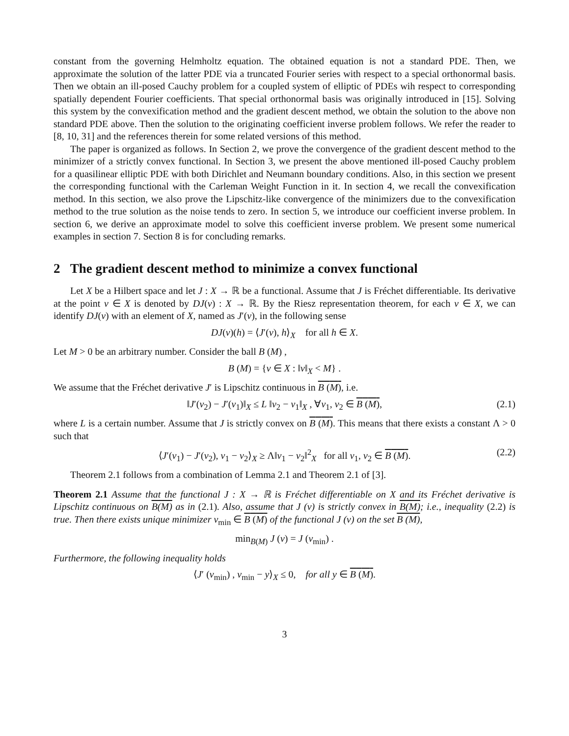constant from the governing Helmholtz equation. The obtained equation is not a standard PDE. Then, we approximate the solution of the latter PDE via a truncated Fourier series with respect to a special orthonormal basis. Then we obtain an ill-posed Cauchy problem for a coupled system of elliptic of PDEs wih respect to corresponding spatially dependent Fourier coefficients. That special orthonormal basis was originally introduced in [15]. Solving this system by the convexification method and the gradient descent method, we obtain the solution to the above non standard PDE above. Then the solution to the originating coefficient inverse problem follows. We refer the reader to [8, 10, 31] and the references therein for some related versions of this method.
The paper is organized as follows. In Section 2, we prove the convergence of the gradient descent method to the minimizer of a strictly convex functional. In Section 3, we present the above mentioned ill-posed Cauchy problem for a quasilinear elliptic PDE with both Dirichlet and Neumann boundary conditions. Also, in this section we present the corresponding functional with the Carleman Weight Function in it. In section 4, we recall the convexification method. In this section, we also prove the Lipschitz-like convergence of the minimizers due to the convexification method to the true solution as the noise tends to zero. In section 5, we introduce our coefficient inverse problem. In section 6, we derive an approximate model to solve this coefficient inverse problem. We present some numerical examples in section 7. Section 8 is for concluding remarks.
2 The gradient descent method to minimize a convex functional
Let X be a Hilbert space and let J : X → ℝ be a functional. Assume that J is Fréchet differentiable. Its derivative at the point v ∈ X is denoted by DJ(v) : X → ℝ. By the Riesz representation theorem, for each v ∈ X, we can identify DJ(v) with an element of X, named as J′(v), in the following sense
DJ(v)(h) = ⟨J′(v), h⟩<sub>X</sub> for all h ∈ X.
Let M > 0 be an arbitrary number. Consider the ball B (M) ,
B (M) = {v ∈ X : ‖v‖<sub>X</sub> < M} .
We assume that the Fréchet derivative J′ is Lipschitz continuous in B (M), i.e.
‖J′(v<sub>2</sub>) − J′(v<sub>1</sub>)‖<sub>X</sub> ≤ L ‖v<sub>2</sub> − v<sub>1</sub>‖<sub>X</sub> , ∀v<sub>1</sub>, v<sub>2</sub> ∈ B (M), (2.1)
where L is a certain number. Assume that J is strictly convex on B (M). This means that there exists a constant Λ > 0 such that
⟨J′(v<sub>1</sub>) − J′(v<sub>2</sub>), v<sub>1</sub> − v<sub>2</sub>⟩<sub>X</sub> ≥ Λ‖v<sub>1</sub> − v<sub>2</sub>‖<sup>2</sup><sub>X</sub> for all v<sub>1</sub>, v<sub>2</sub> ∈ B (M). (2.2)
Theorem 2.1 follows from a combination of Lemma 2.1 and Theorem 2.1 of [3].
Theorem 2.1 Assume that the functional J : X → ℝ is Fréchet differentiable on X and its Fréchet derivative is Lipschitz continuous on B(M) as in (2.1). Also, assume that J (v) is strictly convex in B(M); i.e., inequality (2.2) is true. Then there exists unique minimizer v<sub>min</sub> ∈ B (M) of the functional J (v) on the set B (M),
min<sub>B(M)</sub> J (v) = J (v<sub>min</sub>) .
Furthermore, the following inequality holds
⟨J′ (v<sub>min</sub>) , v<sub>min</sub> − y⟩<sub>X</sub> ≤ 0, for all y ∈ B (M).
3